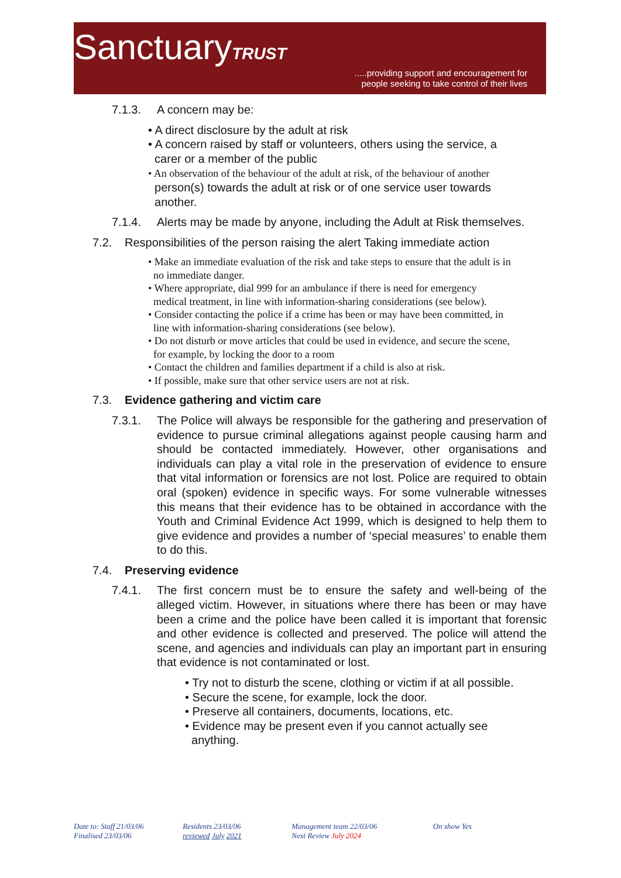SanctuaryTRUST
.....providing support and encouragement for
people seeking to take control of their lives
7.1.3. A concern may be:
• A direct disclosure by the adult at risk
• A concern raised by staff or volunteers, others using the service, a
carer or a member of the public
• An observation of the behaviour of the adult at risk, of the behaviour of another
person(s) towards the adult at risk or of one service user towards
another.
7.1.4. Alerts may be made by anyone, including the Adult at Risk themselves.
7.2. Responsibilities of the person raising the alert Taking immediate action
• Make an immediate evaluation of the risk and take steps to ensure that the adult is in
no immediate danger.
• Where appropriate, dial 999 for an ambulance if there is need for emergency
medical treatment, in line with information-sharing considerations (see below).
• Consider contacting the police if a crime has been or may have been committed, in
line with information-sharing considerations (see below).
• Do not disturb or move articles that could be used in evidence, and secure the scene,
for example, by locking the door to a room
• Contact the children and families department if a child is also at risk.
• If possible, make sure that other service users are not at risk.
7.3. Evidence gathering and victim care
7.3.1. The Police will always be responsible for the gathering and preservation of evidence to pursue criminal allegations against people causing harm and should be contacted immediately. However, other organisations and individuals can play a vital role in the preservation of evidence to ensure that vital information or forensics are not lost. Police are required to obtain oral (spoken) evidence in specific ways. For some vulnerable witnesses this means that their evidence has to be obtained in accordance with the Youth and Criminal Evidence Act 1999, which is designed to help them to give evidence and provides a number of ‘special measures’ to enable them to do this.
7.4. Preserving evidence
7.4.1. The first concern must be to ensure the safety and well-being of the alleged victim. However, in situations where there has been or may have been a crime and the police have been called it is important that forensic and other evidence is collected and preserved. The police will attend the scene, and agencies and individuals can play an important part in ensuring that evidence is not contaminated or lost.
• Try not to disturb the scene, clothing or victim if at all possible.
• Secure the scene, for example, lock the door.
• Preserve all containers, documents, locations, etc.
• Evidence may be present even if you cannot actually see
anything.
Date to: Staff 21/03/06
Finalised 23/03/06
Residents 23/03/06
reviewed July 2021
Management team 22/03/06
Next Review July 2024
On show Yes